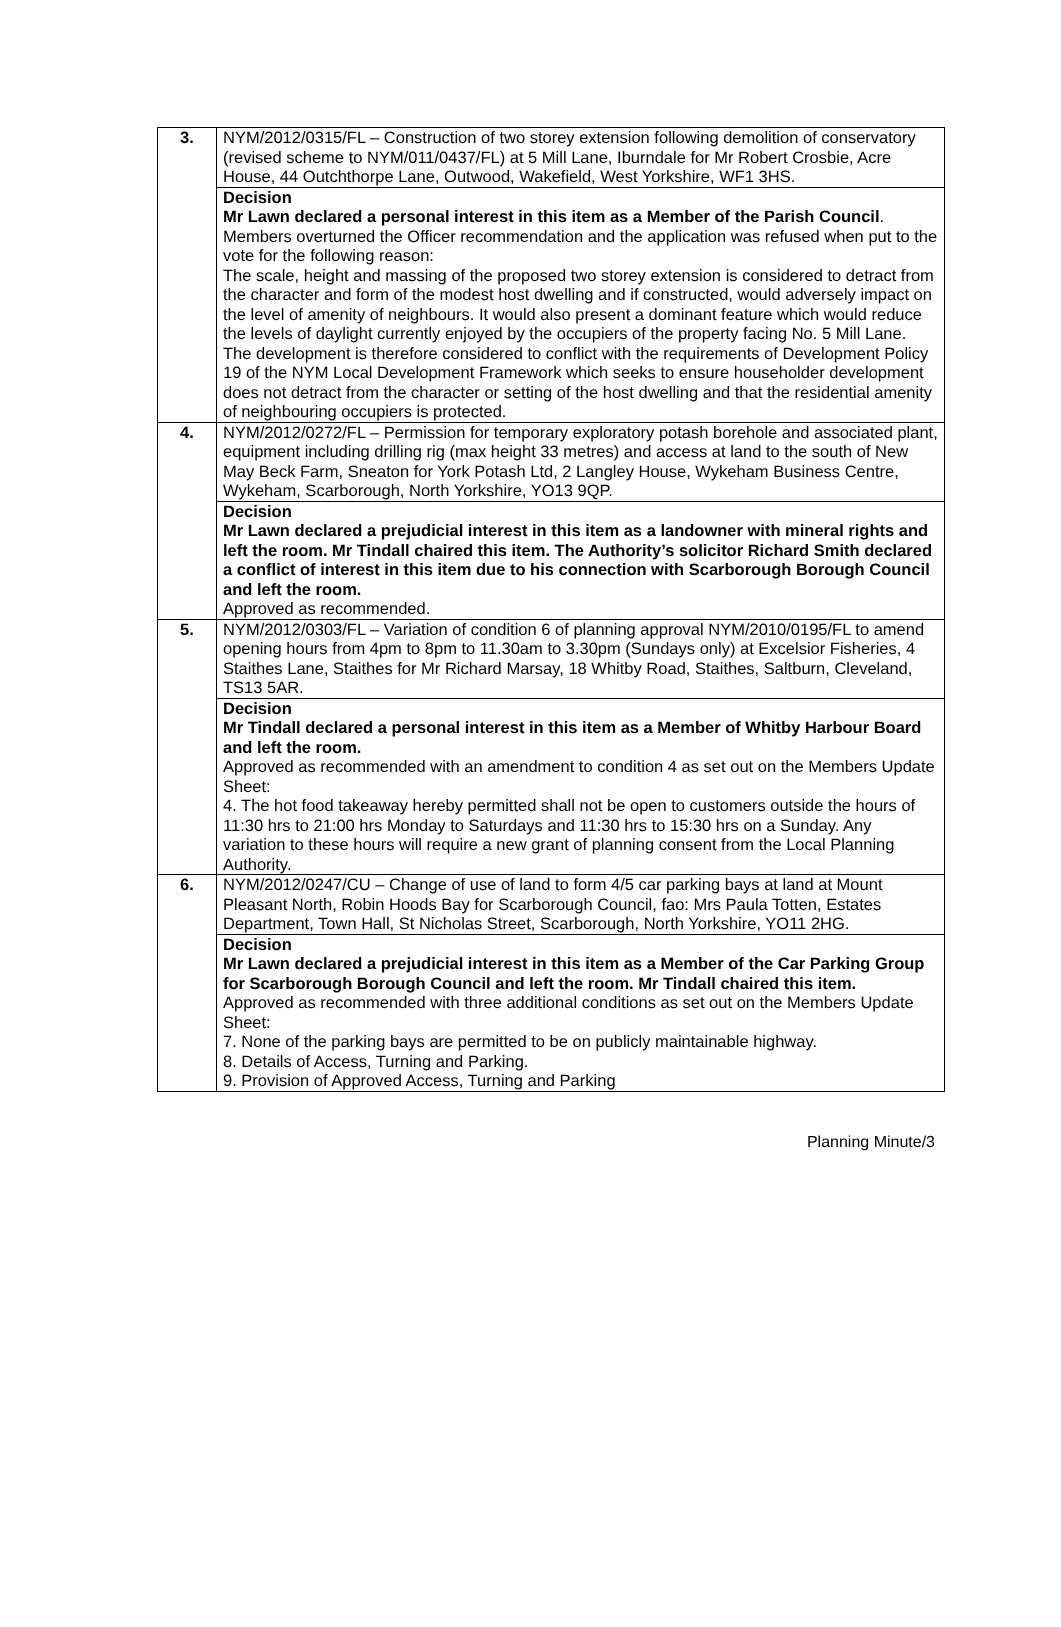| 3. | NYM/2012/0315/FL – Construction of two storey extension following demolition of conservatory (revised scheme to NYM/011/0437/FL) at 5 Mill Lane, Iburndale for Mr Robert Crosbie, Acre House, 44 Outchthorpe Lane, Outwood, Wakefield, West Yorkshire, WF1 3HS. |
| | Decision Mr Lawn declared a personal interest in this item as a Member of the Parish Council . Members overturned the Officer recommendation and the application was refused when put to the vote for the following reason: The scale, height and massing of the proposed two storey extension is considered to detract from the character and form of the modest host dwelling and if constructed, would adversely impact on the level of amenity of neighbours. It would also present a dominant feature which would reduce the levels of daylight currently enjoyed by the occupiers of the property facing No. 5 Mill Lane. The development is therefore considered to conflict with the requirements of Development Policy 19 of the NYM Local Development Framework which seeks to ensure householder development does not detract from the character or setting of the host dwelling and that the residential amenity of neighbouring occupiers is protected. |
| 4. | NYM/2012/0272/FL – Permission for temporary exploratory potash borehole and associated plant, equipment including drilling rig (max height 33 metres) and access at land to the south of New May Beck Farm, Sneaton for York Potash Ltd, 2 Langley House, Wykeham Business Centre, Wykeham, Scarborough, North Yorkshire, YO13 9QP. |
| | Decision Mr Lawn declared a prejudicial interest in this item as a landowner with mineral rights and left the room. Mr Tindall chaired this item. The Authority’s solicitor Richard Smith declared a conflict of interest in this item due to his connection with Scarborough Borough Council and left the room. Approved as recommended. |
| 5. | NYM/2012/0303/FL – Variation of condition 6 of planning approval NYM/2010/0195/FL to amend opening hours from 4pm to 8pm to 11.30am to 3.30pm (Sundays only) at Excelsior Fisheries, 4 Staithes Lane, Staithes for Mr Richard Marsay, 18 Whitby Road, Staithes, Saltburn, Cleveland, TS13 5AR. |
| | Decision Mr Tindall declared a personal interest in this item as a Member of Whitby Harbour Board and left the room. Approved as recommended with an amendment to condition 4 as set out on the Members Update Sheet: 4. The hot food takeaway hereby permitted shall not be open to customers outside the hours of 11:30 hrs to 21:00 hrs Monday to Saturdays and 11:30 hrs to 15:30 hrs on a Sunday. Any variation to these hours will require a new grant of planning consent from the Local Planning Authority. |
| 6. | NYM/2012/0247/CU – Change of use of land to form 4/5 car parking bays at land at Mount Pleasant North, Robin Hoods Bay for Scarborough Council, fao: Mrs Paula Totten, Estates Department, Town Hall, St Nicholas Street, Scarborough, North Yorkshire, YO11 2HG. |
| | Decision Mr Lawn declared a prejudicial interest in this item as a Member of the Car Parking Group for Scarborough Borough Council and left the room. Mr Tindall chaired this item. Approved as recommended with three additional conditions as set out on the Members Update Sheet: 7. None of the parking bays are permitted to be on publicly maintainable highway. 8. Details of Access, Turning and Parking. 9. Provision of Approved Access, Turning and Parking |
Planning Minute/3